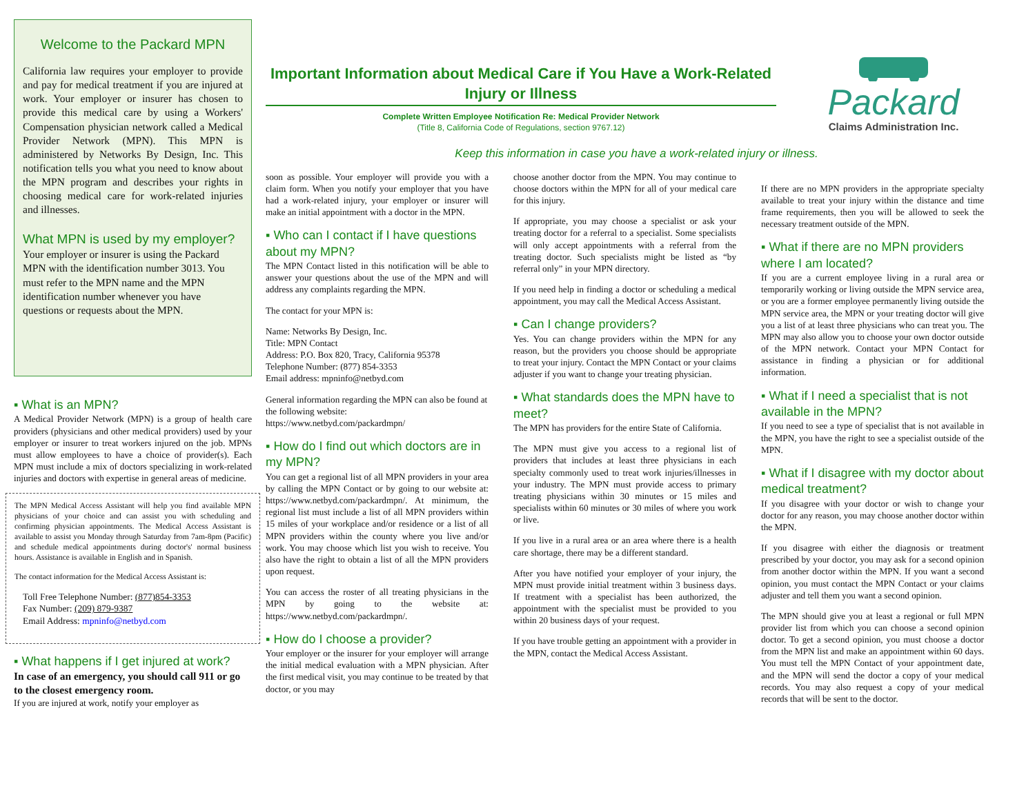Welcome to the Packard MPN
California law requires your employer to provide and pay for medical treatment if you are injured at work. Your employer or insurer has chosen to provide this medical care by using a Workers' Compensation physician network called a Medical Provider Network (MPN). This MPN is administered by Networks By Design, Inc. This notification tells you what you need to know about the MPN program and describes your rights in choosing medical care for work-related injuries and illnesses.
What MPN is used by my employer?
Your employer or insurer is using the Packard MPN with the identification number 3013. You must refer to the MPN name and the MPN identification number whenever you have questions or requests about the MPN.
▪ What is an MPN?
A Medical Provider Network (MPN) is a group of health care providers (physicians and other medical providers) used by your employer or insurer to treat workers injured on the job. MPNs must allow employees to have a choice of provider(s). Each MPN must include a mix of doctors specializing in work-related injuries and doctors with expertise in general areas of medicine.
The MPN Medical Access Assistant will help you find available MPN physicians of your choice and can assist you with scheduling and confirming physician appointments. The Medical Access Assistant is available to assist you Monday through Saturday from 7am-8pm (Pacific) and schedule medical appointments during doctor's' normal business hours. Assistance is available in English and in Spanish.
The contact information for the Medical Access Assistant is:
Toll Free Telephone Number: (877)854-3353
Fax Number: (209) 879-9387
Email Address: mpninfo@netbyd.com
▪ What happens if I get injured at work?
In case of an emergency, you should call 911 or go to the closest emergency room.
If you are injured at work, notify your employer as
Important Information about Medical Care if You Have a Work-Related Injury or Illness
Complete Written Employee Notification Re: Medical Provider Network
(Title 8, California Code of Regulations, section 9767.12)
Packard
Claims Administration Inc.
Keep this information in case you have a work-related injury or illness.
soon as possible. Your employer will provide you with a claim form. When you notify your employer that you have had a work-related injury, your employer or insurer will make an initial appointment with a doctor in the MPN.
▪ Who can I contact if I have questions about my MPN?
The MPN Contact listed in this notification will be able to answer your questions about the use of the MPN and will address any complaints regarding the MPN.
The contact for your MPN is:
Name: Networks By Design, Inc.
Title: MPN Contact
Address: P.O. Box 820, Tracy, California 95378
Telephone Number: (877) 854-3353
Email address: mpninfo@netbyd.com
General information regarding the MPN can also be found at the following website: https://www.netbyd.com/packardmpn/
▪ How do I find out which doctors are in my MPN?
You can get a regional list of all MPN providers in your area by calling the MPN Contact or by going to our website at: https://www.netbyd.com/packardmpn/. At minimum, the regional list must include a list of all MPN providers within 15 miles of your workplace and/or residence or a list of all MPN providers within the county where you live and/or work. You may choose which list you wish to receive. You also have the right to obtain a list of all the MPN providers upon request.
You can access the roster of all treating physicians in the MPN by going to the website at: https://www.netbyd.com/packardmpn/.
▪ How do I choose a provider?
Your employer or the insurer for your employer will arrange the initial medical evaluation with a MPN physician. After the first medical visit, you may continue to be treated by that doctor, or you may
choose another doctor from the MPN. You may continue to choose doctors within the MPN for all of your medical care for this injury.
If appropriate, you may choose a specialist or ask your treating doctor for a referral to a specialist. Some specialists will only accept appointments with a referral from the treating doctor. Such specialists might be listed as “by referral only” in your MPN directory.
If you need help in finding a doctor or scheduling a medical appointment, you may call the Medical Access Assistant.
▪ Can I change providers?
Yes. You can change providers within the MPN for any reason, but the providers you choose should be appropriate to treat your injury. Contact the MPN Contact or your claims adjuster if you want to change your treating physician.
▪ What standards does the MPN have to meet?
The MPN has providers for the entire State of California.
The MPN must give you access to a regional list of providers that includes at least three physicians in each specialty commonly used to treat work injuries/illnesses in your industry. The MPN must provide access to primary treating physicians within 30 minutes or 15 miles and specialists within 60 minutes or 30 miles of where you work or live.
If you live in a rural area or an area where there is a health care shortage, there may be a different standard.
After you have notified your employer of your injury, the MPN must provide initial treatment within 3 business days. If treatment with a specialist has been authorized, the appointment with the specialist must be provided to you within 20 business days of your request.
If you have trouble getting an appointment with a provider in the MPN, contact the Medical Access Assistant.
If there are no MPN providers in the appropriate specialty available to treat your injury within the distance and time frame requirements, then you will be allowed to seek the necessary treatment outside of the MPN.
▪ What if there are no MPN providers where I am located?
If you are a current employee living in a rural area or temporarily working or living outside the MPN service area, or you are a former employee permanently living outside the MPN service area, the MPN or your treating doctor will give you a list of at least three physicians who can treat you. The MPN may also allow you to choose your own doctor outside of the MPN network. Contact your MPN Contact for assistance in finding a physician or for additional information.
▪ What if I need a specialist that is not available in the MPN?
If you need to see a type of specialist that is not available in the MPN, you have the right to see a specialist outside of the MPN.
▪ What if I disagree with my doctor about medical treatment?
If you disagree with your doctor or wish to change your doctor for any reason, you may choose another doctor within the MPN.
If you disagree with either the diagnosis or treatment prescribed by your doctor, you may ask for a second opinion from another doctor within the MPN. If you want a second opinion, you must contact the MPN Contact or your claims adjuster and tell them you want a second opinion.
The MPN should give you at least a regional or full MPN provider list from which you can choose a second opinion doctor. To get a second opinion, you must choose a doctor from the MPN list and make an appointment within 60 days. You must tell the MPN Contact of your appointment date, and the MPN will send the doctor a copy of your medical records. You may also request a copy of your medical records that will be sent to the doctor.